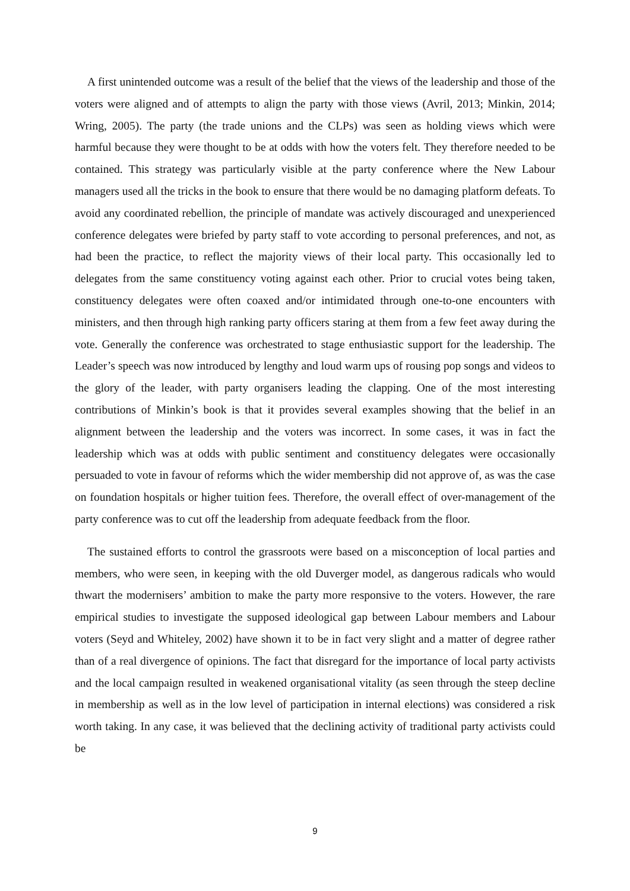A first unintended outcome was a result of the belief that the views of the leadership and those of the voters were aligned and of attempts to align the party with those views (Avril, 2013; Minkin, 2014; Wring, 2005). The party (the trade unions and the CLPs) was seen as holding views which were harmful because they were thought to be at odds with how the voters felt. They therefore needed to be contained. This strategy was particularly visible at the party conference where the New Labour managers used all the tricks in the book to ensure that there would be no damaging platform defeats. To avoid any coordinated rebellion, the principle of mandate was actively discouraged and unexperienced conference delegates were briefed by party staff to vote according to personal preferences, and not, as had been the practice, to reflect the majority views of their local party. This occasionally led to delegates from the same constituency voting against each other. Prior to crucial votes being taken, constituency delegates were often coaxed and/or intimidated through one-to-one encounters with ministers, and then through high ranking party officers staring at them from a few feet away during the vote. Generally the conference was orchestrated to stage enthusiastic support for the leadership. The Leader’s speech was now introduced by lengthy and loud warm ups of rousing pop songs and videos to the glory of the leader, with party organisers leading the clapping. One of the most interesting contributions of Minkin’s book is that it provides several examples showing that the belief in an alignment between the leadership and the voters was incorrect. In some cases, it was in fact the leadership which was at odds with public sentiment and constituency delegates were occasionally persuaded to vote in favour of reforms which the wider membership did not approve of, as was the case on foundation hospitals or higher tuition fees. Therefore, the overall effect of over-management of the party conference was to cut off the leadership from adequate feedback from the floor.
The sustained efforts to control the grassroots were based on a misconception of local parties and members, who were seen, in keeping with the old Duverger model, as dangerous radicals who would thwart the modernisers’ ambition to make the party more responsive to the voters. However, the rare empirical studies to investigate the supposed ideological gap between Labour members and Labour voters (Seyd and Whiteley, 2002) have shown it to be in fact very slight and a matter of degree rather than of a real divergence of opinions. The fact that disregard for the importance of local party activists and the local campaign resulted in weakened organisational vitality (as seen through the steep decline in membership as well as in the low level of participation in internal elections) was considered a risk worth taking. In any case, it was believed that the declining activity of traditional party activists could be
9